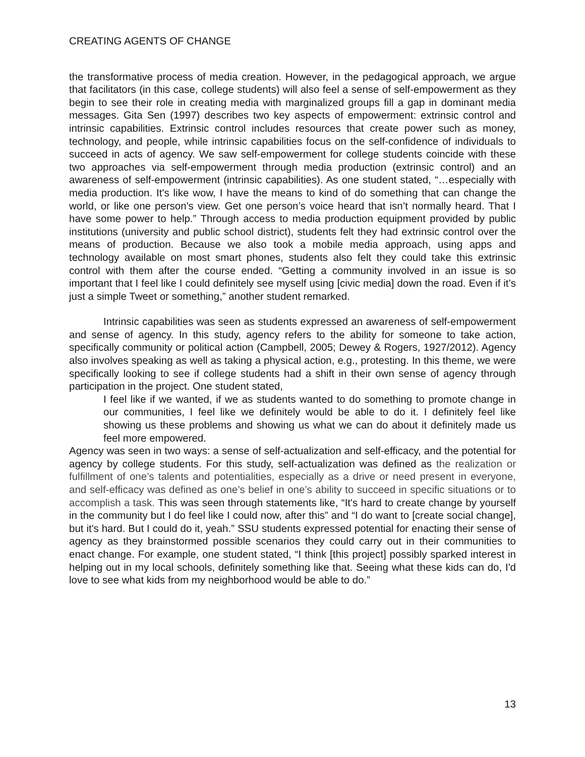CREATING AGENTS OF CHANGE
the transformative process of media creation. However, in the pedagogical approach, we argue that facilitators (in this case, college students) will also feel a sense of self-empowerment as they begin to see their role in creating media with marginalized groups fill a gap in dominant media messages. Gita Sen (1997) describes two key aspects of empowerment: extrinsic control and intrinsic capabilities. Extrinsic control includes resources that create power such as money, technology, and people, while intrinsic capabilities focus on the self-confidence of individuals to succeed in acts of agency. We saw self-empowerment for college students coincide with these two approaches via self-empowerment through media production (extrinsic control) and an awareness of self-empowerment (intrinsic capabilities). As one student stated, “…especially with media production. It's like wow, I have the means to kind of do something that can change the world, or like one person's view. Get one person’s voice heard that isn’t normally heard. That I have some power to help.” Through access to media production equipment provided by public institutions (university and public school district), students felt they had extrinsic control over the means of production. Because we also took a mobile media approach, using apps and technology available on most smart phones, students also felt they could take this extrinsic control with them after the course ended. “Getting a community involved in an issue is so important that I feel like I could definitely see myself using [civic media] down the road. Even if it’s just a simple Tweet or something,” another student remarked.
Intrinsic capabilities was seen as students expressed an awareness of self-empowerment and sense of agency. In this study, agency refers to the ability for someone to take action, specifically community or political action (Campbell, 2005; Dewey & Rogers, 1927/2012). Agency also involves speaking as well as taking a physical action, e.g., protesting. In this theme, we were specifically looking to see if college students had a shift in their own sense of agency through participation in the project. One student stated,
I feel like if we wanted, if we as students wanted to do something to promote change in our communities, I feel like we definitely would be able to do it. I definitely feel like showing us these problems and showing us what we can do about it definitely made us feel more empowered.
Agency was seen in two ways: a sense of self-actualization and self-efficacy, and the potential for agency by college students. For this study, self-actualization was defined as the realization or fulfillment of one’s talents and potentialities, especially as a drive or need present in everyone, and self-efficacy was defined as one’s belief in one’s ability to succeed in specific situations or to accomplish a task. This was seen through statements like, “It's hard to create change by yourself in the community but I do feel like I could now, after this” and “I do want to [create social change], but it's hard. But I could do it, yeah.” SSU students expressed potential for enacting their sense of agency as they brainstormed possible scenarios they could carry out in their communities to enact change. For example, one student stated, “I think [this project] possibly sparked interest in helping out in my local schools, definitely something like that. Seeing what these kids can do, I'd love to see what kids from my neighborhood would be able to do.”
13